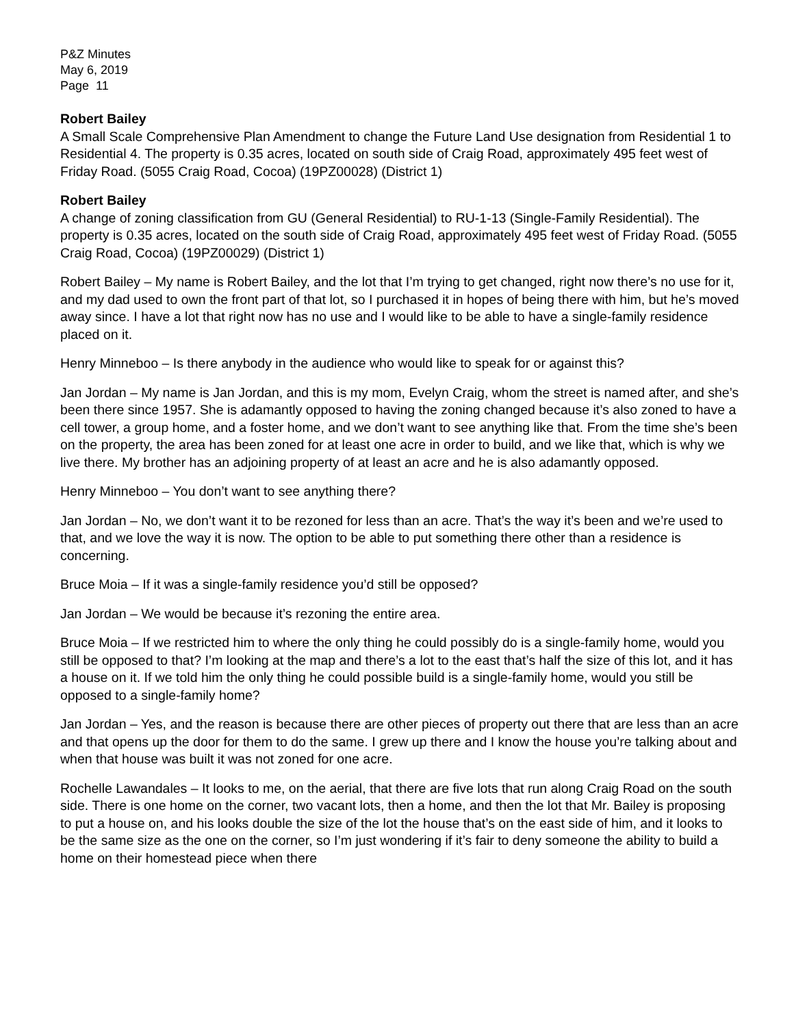P&Z Minutes
May 6, 2019
Page 11
Robert Bailey
A Small Scale Comprehensive Plan Amendment to change the Future Land Use designation from Residential 1 to Residential 4. The property is 0.35 acres, located on south side of Craig Road, approximately 495 feet west of Friday Road. (5055 Craig Road, Cocoa) (19PZ00028) (District 1)
Robert Bailey
A change of zoning classification from GU (General Residential) to RU-1-13 (Single-Family Residential). The property is 0.35 acres, located on the south side of Craig Road, approximately 495 feet west of Friday Road. (5055 Craig Road, Cocoa) (19PZ00029) (District 1)
Robert Bailey – My name is Robert Bailey, and the lot that I’m trying to get changed, right now there’s no use for it, and my dad used to own the front part of that lot, so I purchased it in hopes of being there with him, but he’s moved away since. I have a lot that right now has no use and I would like to be able to have a single-family residence placed on it.
Henry Minneboo – Is there anybody in the audience who would like to speak for or against this?
Jan Jordan – My name is Jan Jordan, and this is my mom, Evelyn Craig, whom the street is named after, and she’s been there since 1957. She is adamantly opposed to having the zoning changed because it’s also zoned to have a cell tower, a group home, and a foster home, and we don’t want to see anything like that. From the time she’s been on the property, the area has been zoned for at least one acre in order to build, and we like that, which is why we live there. My brother has an adjoining property of at least an acre and he is also adamantly opposed.
Henry Minneboo – You don’t want to see anything there?
Jan Jordan – No, we don’t want it to be rezoned for less than an acre. That’s the way it’s been and we’re used to that, and we love the way it is now. The option to be able to put something there other than a residence is concerning.
Bruce Moia – If it was a single-family residence you’d still be opposed?
Jan Jordan – We would be because it’s rezoning the entire area.
Bruce Moia – If we restricted him to where the only thing he could possibly do is a single-family home, would you still be opposed to that? I’m looking at the map and there’s a lot to the east that’s half the size of this lot, and it has a house on it. If we told him the only thing he could possible build is a single-family home, would you still be opposed to a single-family home?
Jan Jordan – Yes, and the reason is because there are other pieces of property out there that are less than an acre and that opens up the door for them to do the same. I grew up there and I know the house you’re talking about and when that house was built it was not zoned for one acre.
Rochelle Lawandales – It looks to me, on the aerial, that there are five lots that run along Craig Road on the south side. There is one home on the corner, two vacant lots, then a home, and then the lot that Mr. Bailey is proposing to put a house on, and his looks double the size of the lot the house that’s on the east side of him, and it looks to be the same size as the one on the corner, so I’m just wondering if it’s fair to deny someone the ability to build a home on their homestead piece when there